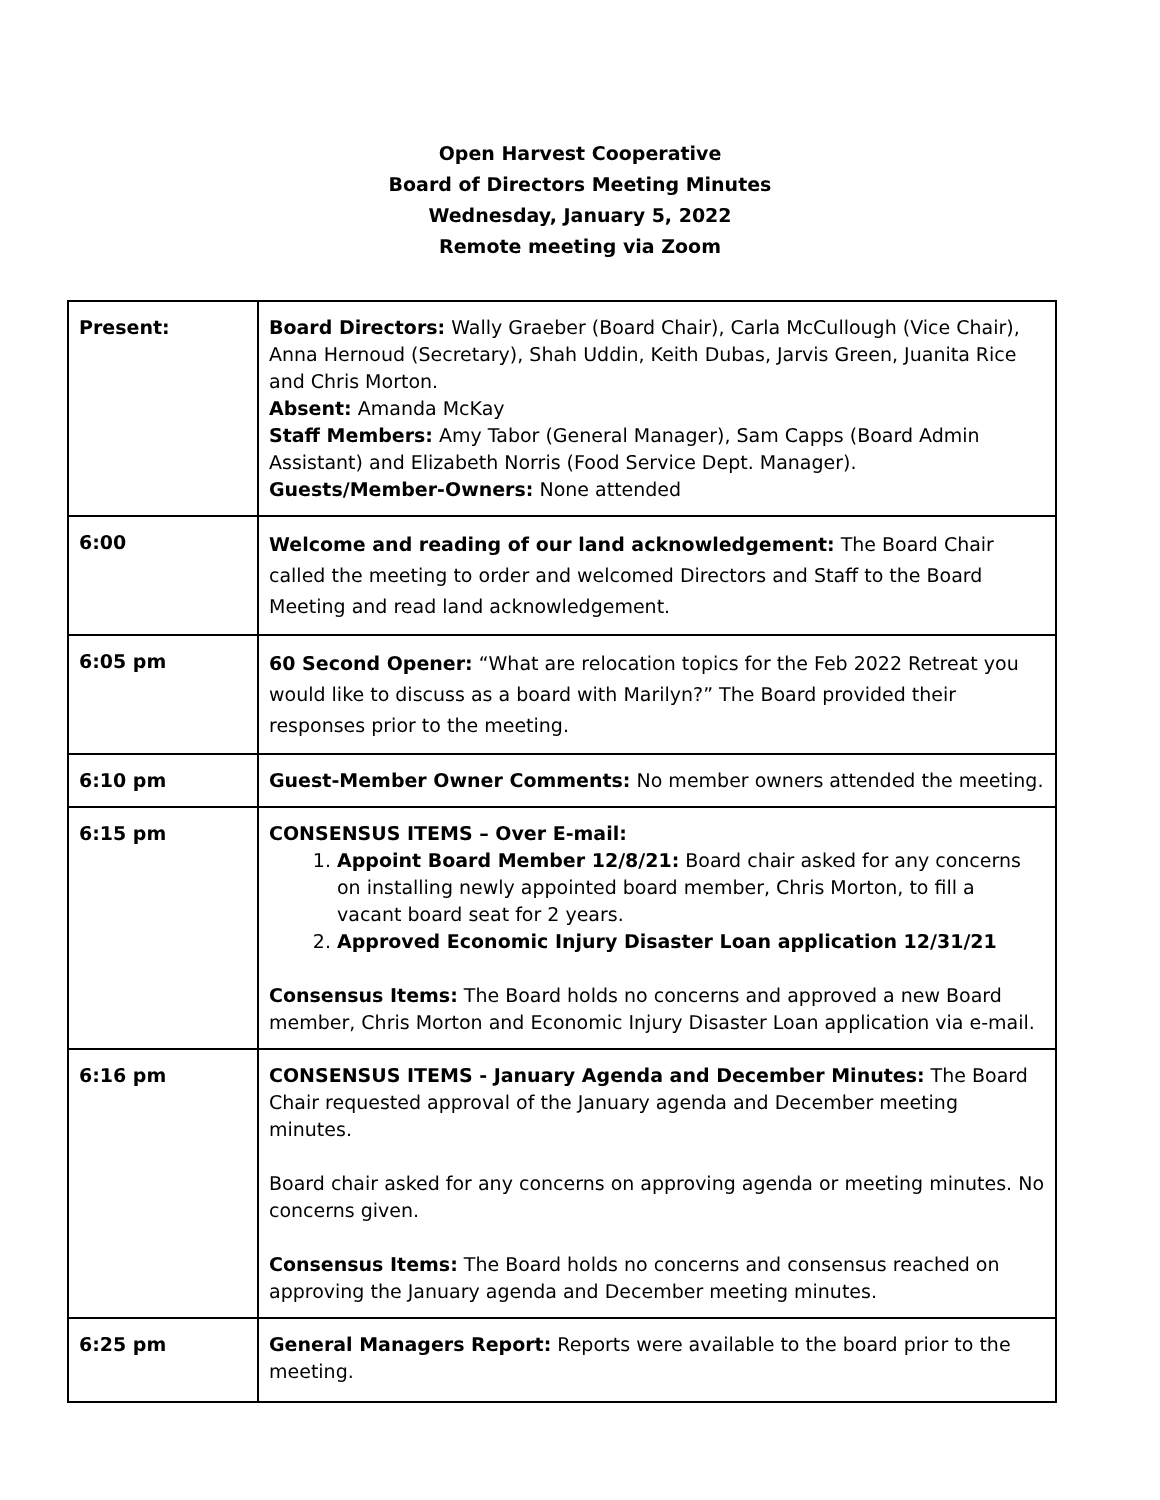Open Harvest Cooperative
Board of Directors Meeting Minutes
Wednesday, January 5, 2022
Remote meeting via Zoom
| Present: | Board Directors: Wally Graeber (Board Chair), Carla McCullough (Vice Chair), Anna Hernoud (Secretary), Shah Uddin, Keith Dubas, Jarvis Green, Juanita Rice and Chris Morton. Absent: Amanda McKay Staff Members: Amy Tabor (General Manager), Sam Capps (Board Admin Assistant) and Elizabeth Norris (Food Service Dept. Manager). Guests/Member-Owners: None attended |
| 6:00 | Welcome and reading of our land acknowledgement: The Board Chair called the meeting to order and welcomed Directors and Staff to the Board Meeting and read land acknowledgement. |
| 6:05 pm | 60 Second Opener: “What are relocation topics for the Feb 2022 Retreat you would like to discuss as a board with Marilyn?” The Board provided their responses prior to the meeting. |
| 6:10 pm | Guest-Member Owner Comments: No member owners attended the meeting. |
| 6:15 pm | CONSENSUS ITEMS – Over E-mail: 1. Appoint Board Member 12/8/21: Board chair asked for any concerns on installing newly appointed board member, Chris Morton, to fill a vacant board seat for 2 years. 2. Approved Economic Injury Disaster Loan application 12/31/21 Consensus Items: The Board holds no concerns and approved a new Board member, Chris Morton and Economic Injury Disaster Loan application via e-mail. |
| 6:16 pm | CONSENSUS ITEMS - January Agenda and December Minutes: The Board Chair requested approval of the January agenda and December meeting minutes. Board chair asked for any concerns on approving agenda or meeting minutes. No concerns given. Consensus Items: The Board holds no concerns and consensus reached on approving the January agenda and December meeting minutes. |
| 6:25 pm | General Managers Report: Reports were available to the board prior to the meeting. |